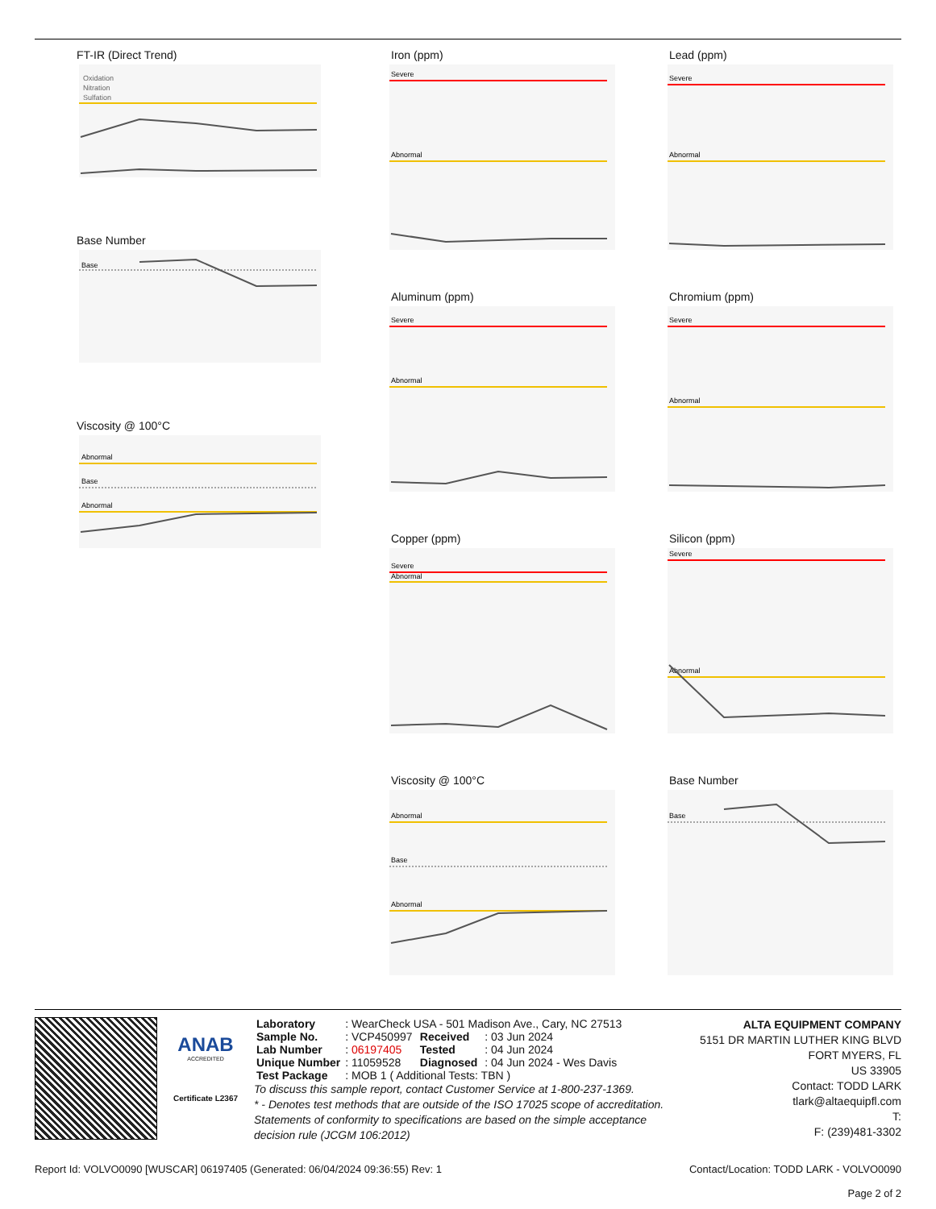FT-IR (Direct Trend)
Oxidation
Nitration
Sulfation
Base Number
Base
Viscosity @ 100°C
Abnormal
Base
Abnormal
Iron (ppm)
Severe
Abnormal
Aluminum (ppm)
Severe
Abnormal
Copper (ppm)
Severe
Abnormal
Viscosity @ 100°C
Abnormal
Base
Abnormal
Lead (ppm)
Severe
Abnormal
Chromium (ppm)
Severe
Abnormal
Silicon (ppm)
Severe
Abnormal
Base Number
Base
ANAB
ACCREDITED
Certificate L2367
| Laboratory | : WearCheck USA - 501 Madison Ave., Cary, NC 27513 | | |
| Sample No. | : VCP450997 | Received | : 03 Jun 2024 |
| Lab Number | : 06197405 | Tested | : 04 Jun 2024 |
| Unique Number | : 11059528 | Diagnosed | : 04 Jun 2024 - Wes Davis |
| Test Package | : MOB 1 ( Additional Tests: TBN ) | | |
To discuss this sample report, contact Customer Service at 1-800-237-1369.
* - Denotes test methods that are outside of the ISO 17025 scope of accreditation.
Statements of conformity to specifications are based on the simple acceptance decision rule (JCGM 106:2012)
ALTA EQUIPMENT COMPANY
5151 DR MARTIN LUTHER KING BLVD
FORT MYERS, FL
US 33905
Contact: TODD LARK
tlark@altaequipfl.com
T:
F: (239)481-3302
Report Id: VOLVO0090 [WUSCAR] 06197405 (Generated: 06/04/2024 09:36:55) Rev: 1 Contact/Location: TODD LARK - VOLVO0090
Page 2 of 2